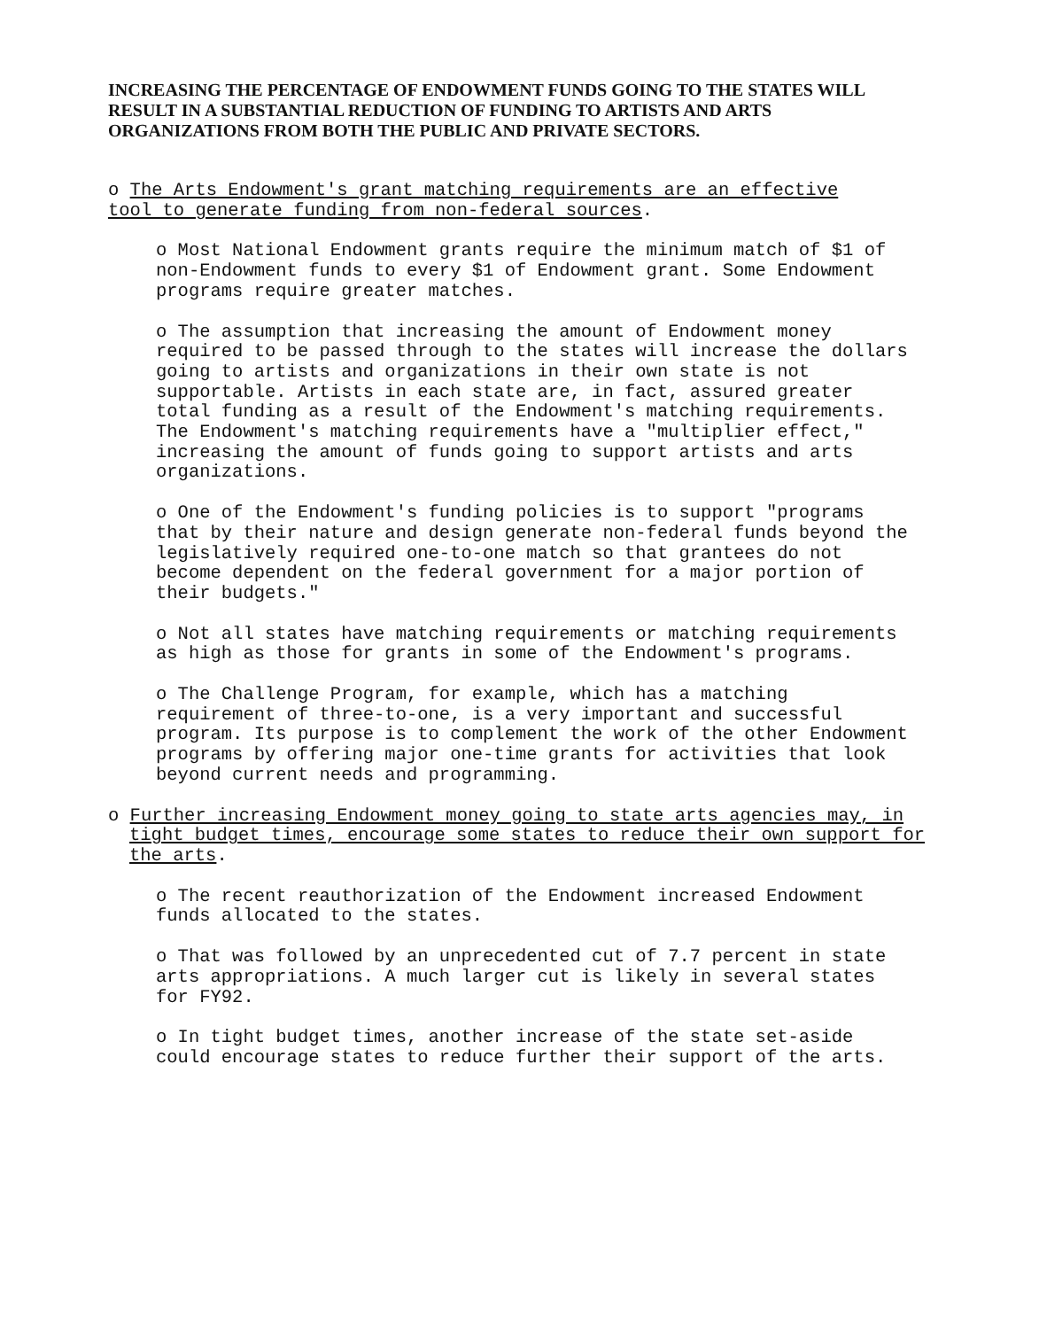INCREASING THE PERCENTAGE OF ENDOWMENT FUNDS GOING TO THE STATES WILL RESULT IN A SUBSTANTIAL REDUCTION OF FUNDING TO ARTISTS AND ARTS ORGANIZATIONS FROM BOTH THE PUBLIC AND PRIVATE SECTORS.
o The Arts Endowment's grant matching requirements are an effective tool to generate funding from non-federal sources.
o Most National Endowment grants require the minimum match of $1 of non-Endowment funds to every $1 of Endowment grant. Some Endowment programs require greater matches.
o The assumption that increasing the amount of Endowment money required to be passed through to the states will increase the dollars going to artists and organizations in their own state is not supportable. Artists in each state are, in fact, assured greater total funding as a result of the Endowment's matching requirements. The Endowment's matching requirements have a "multiplier effect," increasing the amount of funds going to support artists and arts organizations.
o One of the Endowment's funding policies is to support "programs that by their nature and design generate non-federal funds beyond the legislatively required one-to-one match so that grantees do not become dependent on the federal government for a major portion of their budgets."
o Not all states have matching requirements or matching requirements as high as those for grants in some of the Endowment's programs.
o The Challenge Program, for example, which has a matching requirement of three-to-one, is a very important and successful program. Its purpose is to complement the work of the other Endowment programs by offering major one-time grants for activities that look beyond current needs and programming.
o Further increasing Endowment money going to state arts agencies may, in tight budget times, encourage some states to reduce their own support for the arts.
o The recent reauthorization of the Endowment increased Endowment funds allocated to the states.
o That was followed by an unprecedented cut of 7.7 percent in state arts appropriations. A much larger cut is likely in several states for FY92.
o In tight budget times, another increase of the state set-aside could encourage states to reduce further their support of the arts.